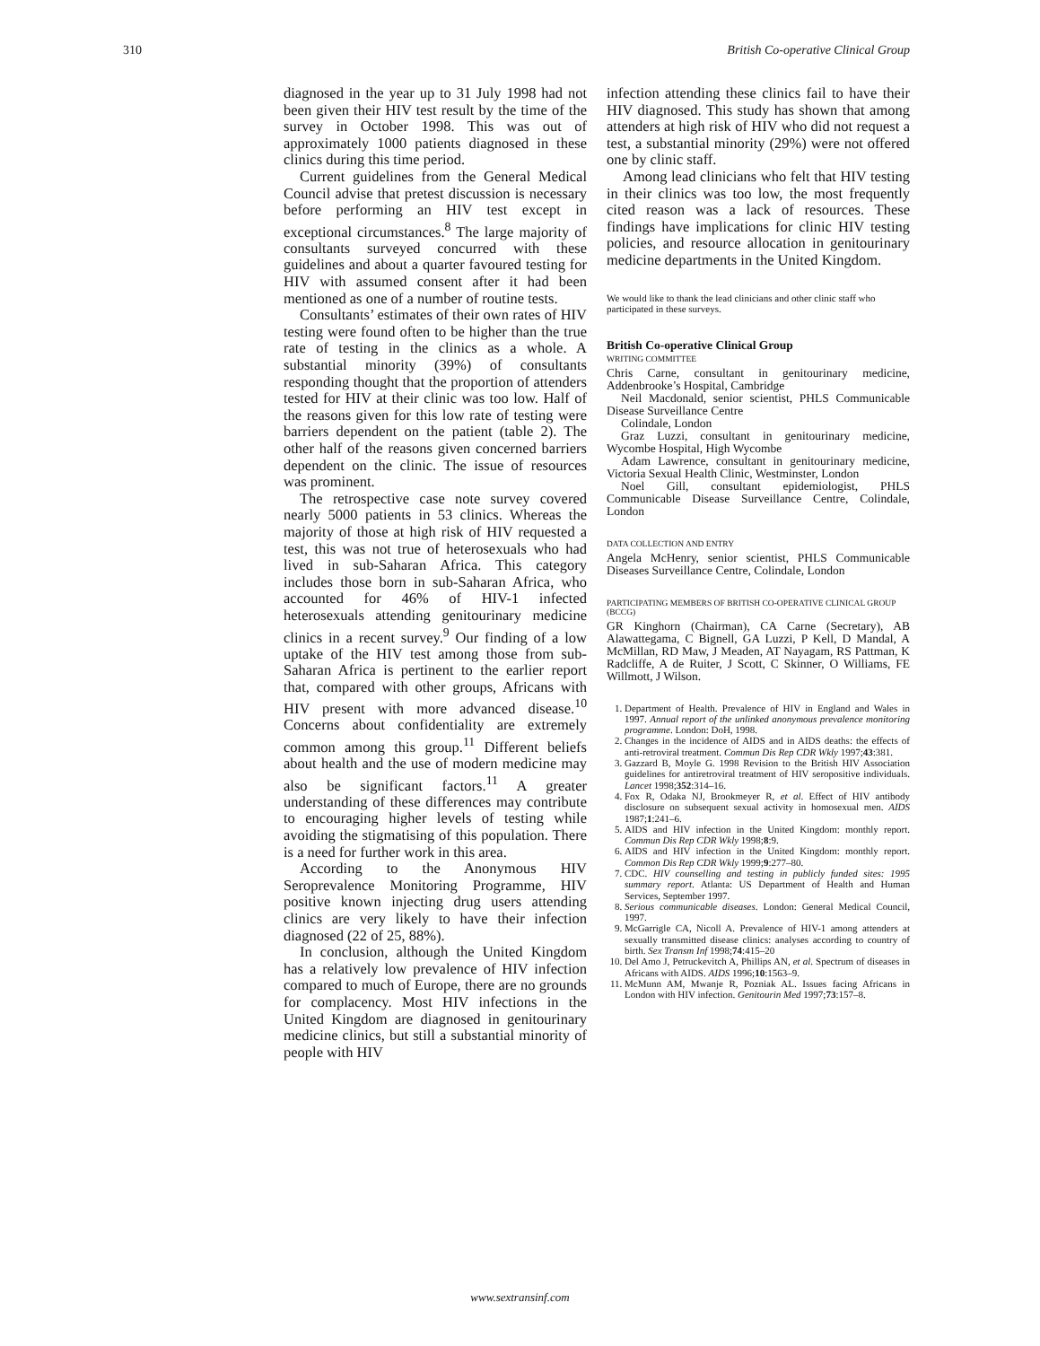310 British Co-operative Clinical Group
diagnosed in the year up to 31 July 1998 had not been given their HIV test result by the time of the survey in October 1998. This was out of approximately 1000 patients diagnosed in these clinics during this time period.
Current guidelines from the General Medical Council advise that pretest discussion is necessary before performing an HIV test except in exceptional circumstances.<sup>8</sup> The large majority of consultants surveyed concurred with these guidelines and about a quarter favoured testing for HIV with assumed consent after it had been mentioned as one of a number of routine tests.
Consultants’ estimates of their own rates of HIV testing were found often to be higher than the true rate of testing in the clinics as a whole. A substantial minority (39%) of consultants responding thought that the proportion of attenders tested for HIV at their clinic was too low. Half of the reasons given for this low rate of testing were barriers dependent on the patient (table 2). The other half of the reasons given concerned barriers dependent on the clinic. The issue of resources was prominent.
The retrospective case note survey covered nearly 5000 patients in 53 clinics. Whereas the majority of those at high risk of HIV requested a test, this was not true of heterosexuals who had lived in sub-Saharan Africa. This category includes those born in sub-Saharan Africa, who accounted for 46% of HIV-1 infected heterosexuals attending genitourinary medicine clinics in a recent survey.<sup>9</sup> Our finding of a low uptake of the HIV test among those from sub-Saharan Africa is pertinent to the earlier report that, compared with other groups, Africans with HIV present with more advanced disease.<sup>10</sup> Concerns about confidentiality are extremely common among this group.<sup>11</sup> Different beliefs about health and the use of modern medicine may also be significant factors.<sup>11</sup> A greater understanding of these differences may contribute to encouraging higher levels of testing while avoiding the stigmatising of this population. There is a need for further work in this area.
According to the Anonymous HIV Seroprevalence Monitoring Programme, HIV positive known injecting drug users attending clinics are very likely to have their infection diagnosed (22 of 25, 88%).
In conclusion, although the United Kingdom has a relatively low prevalence of HIV infection compared to much of Europe, there are no grounds for complacency. Most HIV infections in the United Kingdom are diagnosed in genitourinary medicine clinics, but still a substantial minority of people with HIV
infection attending these clinics fail to have their HIV diagnosed. This study has shown that among attenders at high risk of HIV who did not request a test, a substantial minority (29%) were not offered one by clinic staff.
Among lead clinicians who felt that HIV testing in their clinics was too low, the most frequently cited reason was a lack of resources. These findings have implications for clinic HIV testing policies, and resource allocation in genitourinary medicine departments in the United Kingdom.
We would like to thank the lead clinicians and other clinic staff who participated in these surveys.
British Co-operative Clinical Group
WRITING COMMITTEE
Chris Carne, consultant in genitourinary medicine, Addenbrooke’s Hospital, Cambridge
Neil Macdonald, senior scientist, PHLS Communicable Disease Surveillance Centre
Colindale, London
Graz Luzzi, consultant in genitourinary medicine, Wycombe Hospital, High Wycombe
Adam Lawrence, consultant in genitourinary medicine, Victoria Sexual Health Clinic, Westminster, London
Noel Gill, consultant epidemiologist, PHLS Communicable Disease Surveillance Centre, Colindale, London
DATA COLLECTION AND ENTRY
Angela McHenry, senior scientist, PHLS Communicable Diseases Surveillance Centre, Colindale, London
PARTICIPATING MEMBERS OF BRITISH CO-OPERATIVE CLINICAL GROUP (BCCG)
GR Kinghorn (Chairman), CA Carne (Secretary), AB Alawattegama, C Bignell, GA Luzzi, P Kell, D Mandal, A McMillan, RD Maw, J Meaden, AT Nayagam, RS Pattman, K Radcliffe, A de Ruiter, J Scott, C Skinner, O Williams, FE Willmott, J Wilson.
1. Department of Health. Prevalence of HIV in England and Wales in 1997. Annual report of the unlinked anonymous prevalence monitoring programme. London: DoH, 1998.
2. Changes in the incidence of AIDS and in AIDS deaths: the effects of anti-retroviral treatment. Commun Dis Rep CDR Wkly 1997;43:381.
3. Gazzard B, Moyle G. 1998 Revision to the British HIV Association guidelines for antiretroviral treatment of HIV seropositive individuals. Lancet 1998;352:314–16.
4. Fox R, Odaka NJ, Brookmeyer R, et al. Effect of HIV antibody disclosure on subsequent sexual activity in homosexual men. AIDS 1987;1:241–6.
5. AIDS and HIV infection in the United Kingdom: monthly report. Commun Dis Rep CDR Wkly 1998;8:9.
6. AIDS and HIV infection in the United Kingdom: monthly report. Common Dis Rep CDR Wkly 1999;9:277–80.
7. CDC. HIV counselling and testing in publicly funded sites: 1995 summary report. Atlanta: US Department of Health and Human Services, September 1997.
8. Serious communicable diseases. London: General Medical Council, 1997.
9. McGarrigle CA, Nicoll A. Prevalence of HIV-1 among attenders at sexually transmitted disease clinics: analyses according to country of birth. Sex Transm Inf 1998;74:415–20
10. Del Amo J, Petruckevitch A, Phillips AN, et al. Spectrum of diseases in Africans with AIDS. AIDS 1996;10:1563–9.
11. McMunn AM, Mwanje R, Pozniak AL. Issues facing Africans in London with HIV infection. Genitourin Med 1997;73:157–8.
www.sextransinf.com